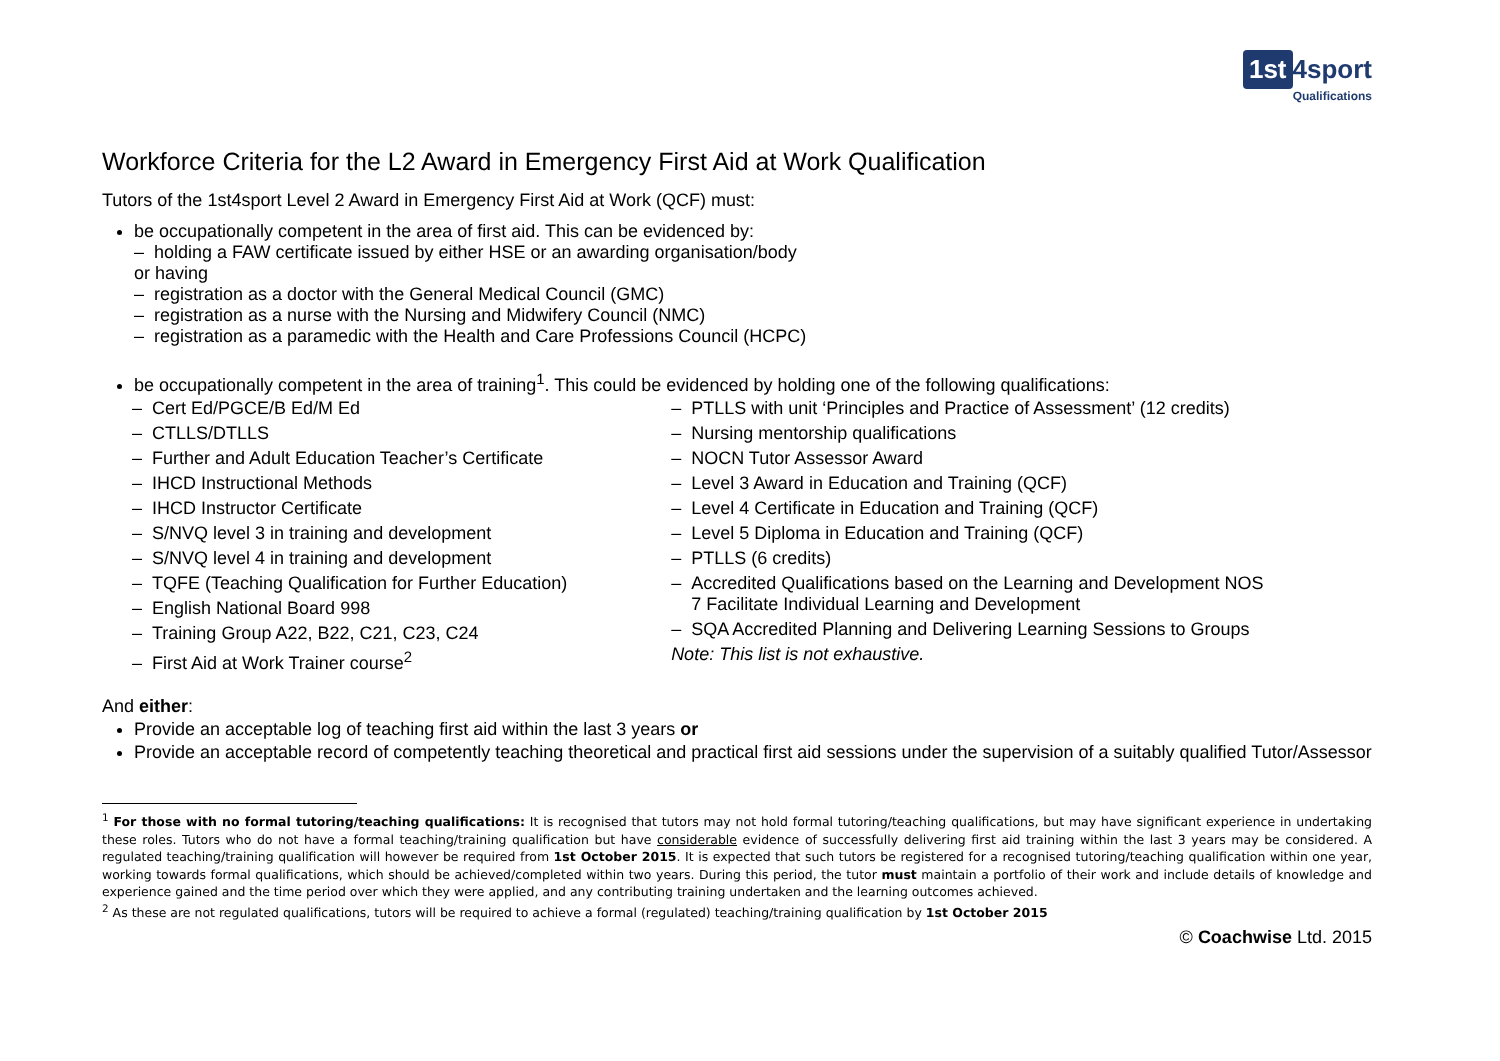1st 4sport
Qualifications
Workforce Criteria for the L2 Award in Emergency First Aid at Work Qualification
Tutors of the 1st4sport Level 2 Award in Emergency First Aid at Work (QCF) must:
be occupationally competent in the area of first aid. This can be evidenced by:
– holding a FAW certificate issued by either HSE or an awarding organisation/body
or having
– registration as a doctor with the General Medical Council (GMC)
– registration as a nurse with the Nursing and Midwifery Council (NMC)
– registration as a paramedic with the Health and Care Professions Council (HCPC)
be occupationally competent in the area of training<sup>1</sup>. This could be evidenced by holding one of the following qualifications:
– Cert Ed/PGCE/B Ed/M Ed
– CTLLS/DTLLS
– Further and Adult Education Teacher’s Certificate
– IHCD Instructional Methods
– IHCD Instructor Certificate
– S/NVQ level 3 in training and development
– S/NVQ level 4 in training and development
– TQFE (Teaching Qualification for Further Education)
– English National Board 998
– Training Group A22, B22, C21, C23, C24
– First Aid at Work Trainer course<sup>2</sup>
– PTLLS with unit ‘Principles and Practice of Assessment’ (12 credits)
– Nursing mentorship qualifications
– NOCN Tutor Assessor Award
– Level 3 Award in Education and Training (QCF)
– Level 4 Certificate in Education and Training (QCF)
– Level 5 Diploma in Education and Training (QCF)
– PTLLS (6 credits)
– Accredited Qualifications based on the Learning and Development NOS
7 Facilitate Individual Learning and Development
– SQA Accredited Planning and Delivering Learning Sessions to Groups
Note: This list is not exhaustive.
And either:
Provide an acceptable log of teaching first aid within the last 3 years or
Provide an acceptable record of competently teaching theoretical and practical first aid sessions under the supervision of a suitably qualified Tutor/Assessor
<sup>1</sup> For those with no formal tutoring/teaching qualifications: It is recognised that tutors may not hold formal tutoring/teaching qualifications, but may have significant experience in undertaking these roles. Tutors who do not have a formal teaching/training qualification but have considerable evidence of successfully delivering first aid training within the last 3 years may be considered. A regulated teaching/training qualification will however be required from 1st October 2015. It is expected that such tutors be registered for a recognised tutoring/teaching qualification within one year, working towards formal qualifications, which should be achieved/completed within two years. During this period, the tutor must maintain a portfolio of their work and include details of knowledge and experience gained and the time period over which they were applied, and any contributing training undertaken and the learning outcomes achieved.
<sup>2</sup> As these are not regulated qualifications, tutors will be required to achieve a formal (regulated) teaching/training qualification by 1st October 2015
© Coachwise Ltd. 2015